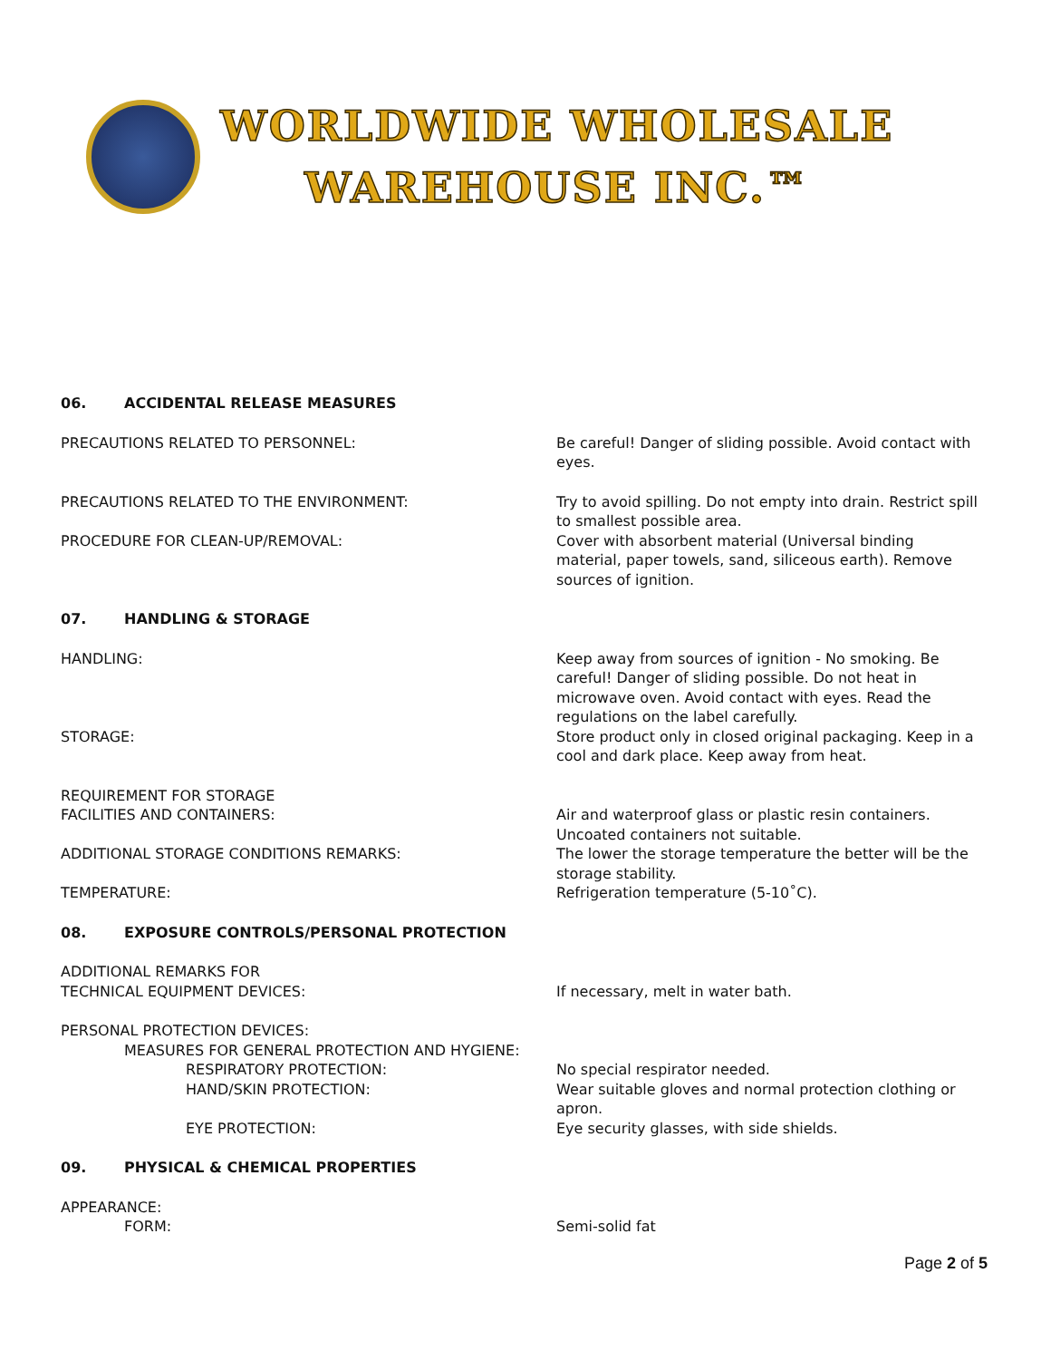WORLDWIDE WHOLESALE
WAREHOUSE INC.™
06. ACCIDENTAL RELEASE MEASURES
PRECAUTIONS RELATED TO PERSONNEL: Be careful! Danger of sliding possible. Avoid contact with eyes.
PRECAUTIONS RELATED TO THE ENVIRONMENT: Try to avoid spilling. Do not empty into drain. Restrict spill to smallest possible area.
PROCEDURE FOR CLEAN-UP/REMOVAL: Cover with absorbent material (Universal binding material, paper towels, sand, siliceous earth). Remove sources of ignition.
07. HANDLING & STORAGE
HANDLING: Keep away from sources of ignition - No smoking. Be careful! Danger of sliding possible. Do not heat in microwave oven. Avoid contact with eyes. Read the regulations on the label carefully.
STORAGE: Store product only in closed original packaging. Keep in a cool and dark place. Keep away from heat.
REQUIREMENT FOR STORAGE
FACILITIES AND CONTAINERS:
Air and waterproof glass or plastic resin containers. Uncoated containers not suitable.
ADDITIONAL STORAGE CONDITIONS REMARKS: The lower the storage temperature the better will be the storage stability.
TEMPERATURE: Refrigeration temperature (5-10˚C).
08. EXPOSURE CONTROLS/PERSONAL PROTECTION
ADDITIONAL REMARKS FOR
TECHNICAL EQUIPMENT DEVICES:
If necessary, melt in water bath.
PERSONAL PROTECTION DEVICES:
MEASURES FOR GENERAL PROTECTION AND HYGIENE:
RESPIRATORY PROTECTION: No special respirator needed.
HAND/SKIN PROTECTION: Wear suitable gloves and normal protection clothing or apron.
EYE PROTECTION: Eye security glasses, with side shields.
09. PHYSICAL & CHEMICAL PROPERTIES
APPEARANCE:
FORM: Semi-solid fat
Page 2 of 5